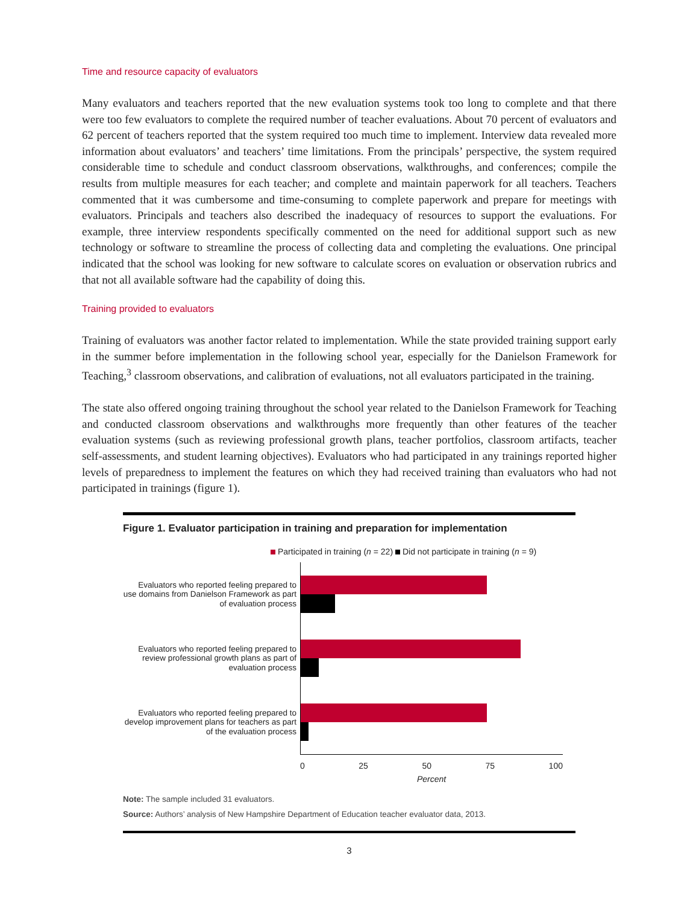Time and resource capacity of evaluators
Many evaluators and teachers reported that the new evaluation systems took too long to complete and that there were too few evaluators to complete the required number of teacher evaluations. About 70 percent of evaluators and 62 percent of teachers reported that the system required too much time to implement. Interview data revealed more information about evaluators’ and teachers’ time limitations. From the principals’ perspective, the system required considerable time to schedule and conduct classroom observations, walkthroughs, and conferences; compile the results from multiple measures for each teacher; and complete and maintain paperwork for all teachers. Teachers commented that it was cumbersome and time-consuming to complete paperwork and prepare for meetings with evaluators. Principals and teachers also described the inadequacy of resources to support the evaluations. For example, three interview respondents specifically commented on the need for additional support such as new technology or software to streamline the process of collecting data and completing the evaluations. One principal indicated that the school was looking for new software to calculate scores on evaluation or observation rubrics and that not all available software had the capability of doing this.
Training provided to evaluators
Training of evaluators was another factor related to implementation. While the state provided training support early in the summer before implementation in the following school year, especially for the Danielson Framework for Teaching,<sup>3</sup> classroom observations, and calibration of evaluations, not all evaluators participated in the training.
The state also offered ongoing training throughout the school year related to the Danielson Framework for Teaching and conducted classroom observations and walkthroughs more frequently than other features of the teacher evaluation systems (such as reviewing professional growth plans, teacher portfolios, classroom artifacts, teacher self-assessments, and student learning objectives). Evaluators who had participated in any trainings reported higher levels of preparedness to implement the features on which they had received training than evaluators who had not participated in trainings (figure 1).
Figure 1. Evaluator participation in training and preparation for implementation
Participated in training (n = 22) Did not participate in training (n = 9)
Evaluators who reported feeling prepared to use domains from Danielson Framework as part of evaluation process
Evaluators who reported feeling prepared to review professional growth plans as part of evaluation process
Evaluators who reported feeling prepared to develop improvement plans for teachers as part of the evaluation process
0 25 50 75 100
Percent
Note: The sample included 31 evaluators.
Source: Authors’ analysis of New Hampshire Department of Education teacher evaluator data, 2013.
3